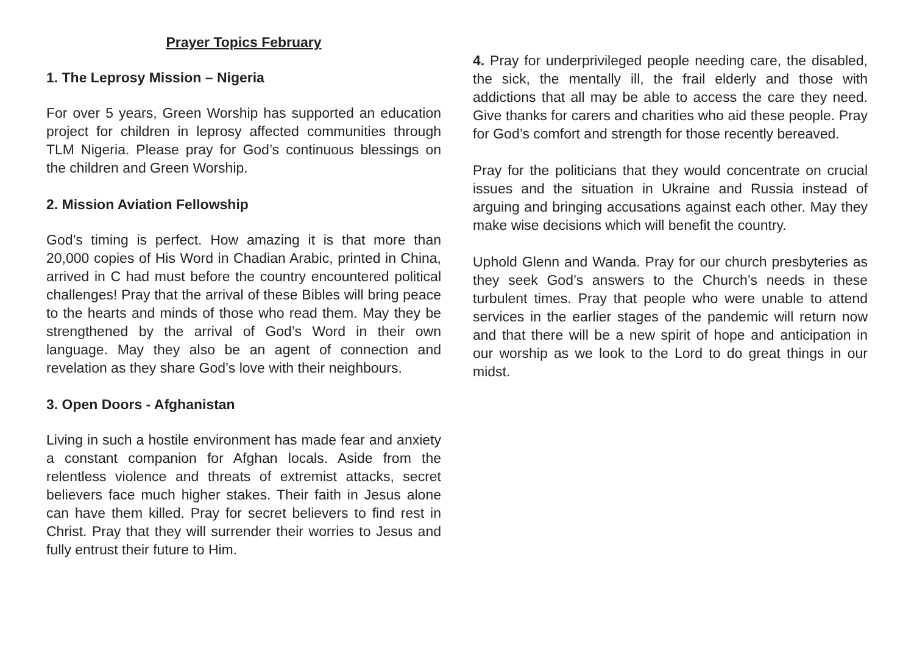Prayer Topics February
1. The Leprosy Mission – Nigeria
For over 5 years, Green Worship has supported an education project for children in leprosy affected communities through TLM Nigeria. Please pray for God’s continuous blessings on the children and Green Worship.
2. Mission Aviation Fellowship
God’s timing is perfect. How amazing it is that more than 20,000 copies of His Word in Chadian Arabic, printed in China, arrived in C had must before the country encountered political challenges! Pray that the arrival of these Bibles will bring peace to the hearts and minds of those who read them. May they be strengthened by the arrival of God’s Word in their own language. May they also be an agent of connection and revelation as they share God’s love with their neighbours.
3. Open Doors - Afghanistan
Living in such a hostile environment has made fear and anxiety a constant companion for Afghan locals. Aside from the relentless violence and threats of extremist attacks, secret believers face much higher stakes. Their faith in Jesus alone can have them killed. Pray for secret believers to find rest in Christ. Pray that they will surrender their worries to Jesus and fully entrust their future to Him.
4. Pray for underprivileged people needing care, the disabled, the sick, the mentally ill, the frail elderly and those with addictions that all may be able to access the care they need. Give thanks for carers and charities who aid these people. Pray for God’s comfort and strength for those recently bereaved.
Pray for the politicians that they would concentrate on crucial issues and the situation in Ukraine and Russia instead of arguing and bringing accusations against each other. May they make wise decisions which will benefit the country.
Uphold Glenn and Wanda. Pray for our church presbyteries as they seek God’s answers to the Church’s needs in these turbulent times. Pray that people who were unable to attend services in the earlier stages of the pandemic will return now and that there will be a new spirit of hope and anticipation in our worship as we look to the Lord to do great things in our midst.